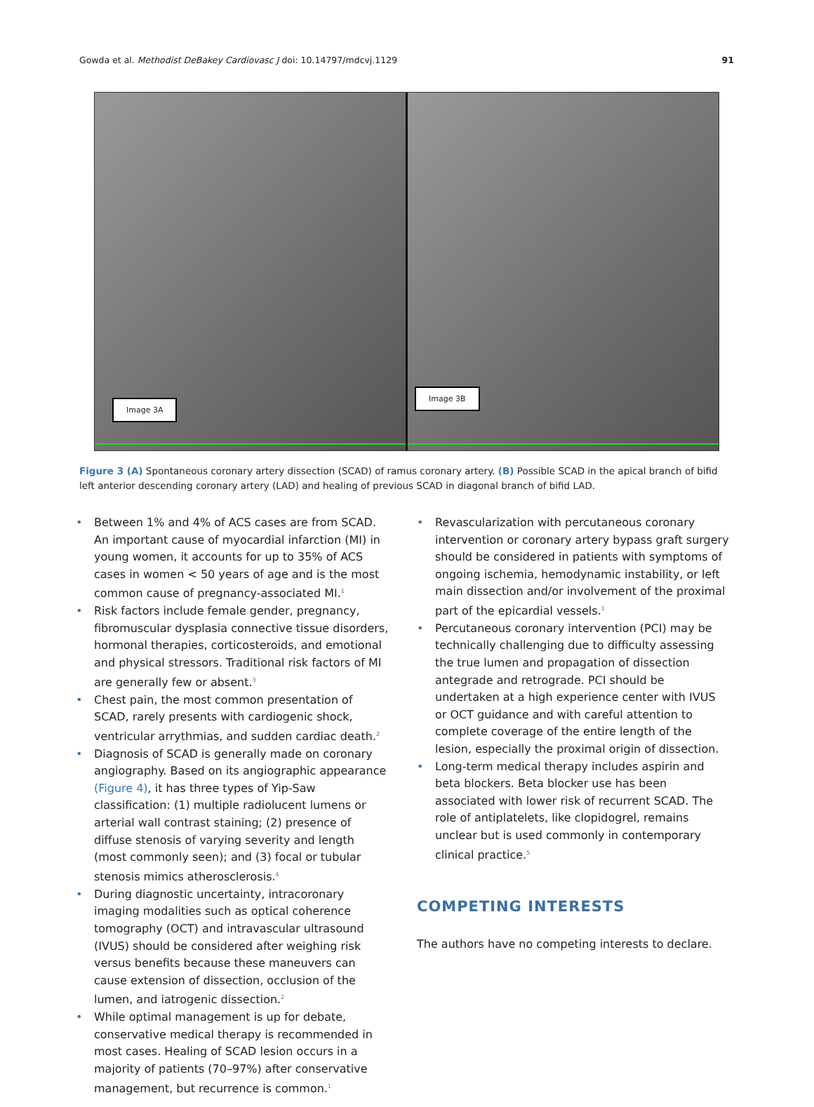Gowda et al. Methodist DeBakey Cardiovasc J doi: 10.14797/mdcvj.1129 91
Image 3A
Image 3B
Figure 3 (A) Spontaneous coronary artery dissection (SCAD) of ramus coronary artery. (B) Possible SCAD in the apical branch of bifid left anterior descending coronary artery (LAD) and healing of previous SCAD in diagonal branch of bifid LAD.
• Between 1% and 4% of ACS cases are from SCAD. An important cause of myocardial infarction (MI) in young women, it accounts for up to 35% of ACS cases in women < 50 years of age and is the most common cause of pregnancy-associated MI.<sup>1</sup>
• Risk factors include female gender, pregnancy, fibromuscular dysplasia connective tissue disorders, hormonal therapies, corticosteroids, and emotional and physical stressors. Traditional risk factors of MI are generally few or absent.<sup>3</sup>
• Chest pain, the most common presentation of SCAD, rarely presents with cardiogenic shock, ventricular arrythmias, and sudden cardiac death.<sup>2</sup>
• Diagnosis of SCAD is generally made on coronary angiography. Based on its angiographic appearance (Figure 4), it has three types of Yip-Saw classification: (1) multiple radiolucent lumens or arterial wall contrast staining; (2) presence of diffuse stenosis of varying severity and length (most commonly seen); and (3) focal or tubular stenosis mimics atherosclerosis.<sup>4</sup>
• During diagnostic uncertainty, intracoronary imaging modalities such as optical coherence tomography (OCT) and intravascular ultrasound (IVUS) should be considered after weighing risk versus benefits because these maneuvers can cause extension of dissection, occlusion of the lumen, and iatrogenic dissection.<sup>2</sup>
• While optimal management is up for debate, conservative medical therapy is recommended in most cases. Healing of SCAD lesion occurs in a majority of patients (70–97%) after conservative management, but recurrence is common.<sup>1</sup>
• Revascularization with percutaneous coronary intervention or coronary artery bypass graft surgery should be considered in patients with symptoms of ongoing ischemia, hemodynamic instability, or left main dissection and/or involvement of the proximal part of the epicardial vessels.<sup>1</sup>
• Percutaneous coronary intervention (PCI) may be technically challenging due to difficulty assessing the true lumen and propagation of dissection antegrade and retrograde. PCI should be undertaken at a high experience center with IVUS or OCT guidance and with careful attention to complete coverage of the entire length of the lesion, especially the proximal origin of dissection.
• Long-term medical therapy includes aspirin and beta blockers. Beta blocker use has been associated with lower risk of recurrent SCAD. The role of antiplatelets, like clopidogrel, remains unclear but is used commonly in contemporary clinical practice.<sup>5</sup>
COMPETING INTERESTS
The authors have no competing interests to declare.